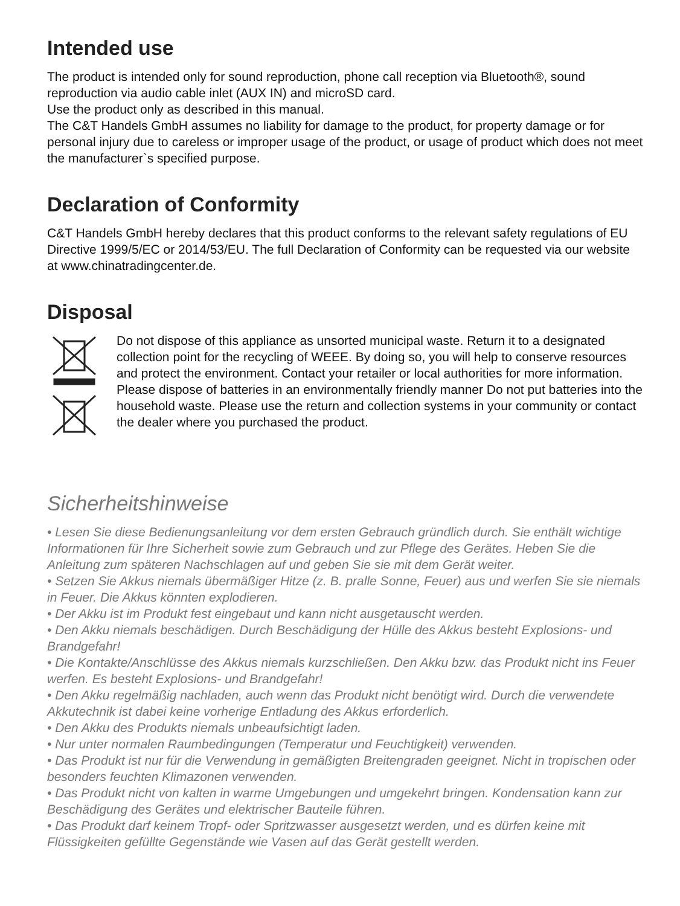Intended use
The product is intended only for sound reproduction, phone call reception via Bluetooth®, sound reproduction via audio cable inlet (AUX IN) and microSD card.
Use the product only as described in this manual.
The C&T Handels GmbH assumes no liability for damage to the product, for property damage or for personal injury due to careless or improper usage of the product, or usage of product which does not meet the manufacturer`s specified purpose.
Declaration of Conformity
C&T Handels GmbH hereby declares that this product conforms to the relevant safety regulations of EU Directive 1999/5/EC or 2014/53/EU. The full Declaration of Conformity can be requested via our website at www.chinatradingcenter.de.
Disposal
Do not dispose of this appliance as unsorted municipal waste. Return it to a designated collection point for the recycling of WEEE. By doing so, you will help to conserve resources and protect the environment. Contact your retailer or local authorities for more information.
Please dispose of batteries in an environmentally friendly manner Do not put batteries into the household waste. Please use the return and collection systems in your community or contact the dealer where you purchased the product.
Sicherheitshinweise
• Lesen Sie diese Bedienungsanleitung vor dem ersten Gebrauch gründlich durch. Sie enthält wichtige Informationen für Ihre Sicherheit sowie zum Gebrauch und zur Pflege des Gerätes. Heben Sie die Anleitung zum späteren Nachschlagen auf und geben Sie sie mit dem Gerät weiter.
• Setzen Sie Akkus niemals übermäßiger Hitze (z. B. pralle Sonne, Feuer) aus und werfen Sie sie niemals in Feuer. Die Akkus könnten explodieren.
• Der Akku ist im Produkt fest eingebaut und kann nicht ausgetauscht werden.
• Den Akku niemals beschädigen. Durch Beschädigung der Hülle des Akkus besteht Explosions- und Brandgefahr!
• Die Kontakte/Anschlüsse des Akkus niemals kurzschließen. Den Akku bzw. das Produkt nicht ins Feuer werfen. Es besteht Explosions- und Brandgefahr!
• Den Akku regelmäßig nachladen, auch wenn das Produkt nicht benötigt wird. Durch die verwendete Akkutechnik ist dabei keine vorherige Entladung des Akkus erforderlich.
• Den Akku des Produkts niemals unbeaufsichtigt laden.
• Nur unter normalen Raumbedingungen (Temperatur und Feuchtigkeit) verwenden.
• Das Produkt ist nur für die Verwendung in gemäßigten Breitengraden geeignet. Nicht in tropischen oder besonders feuchten Klimazonen verwenden.
• Das Produkt nicht von kalten in warme Umgebungen und umgekehrt bringen. Kondensation kann zur Beschädigung des Gerätes und elektrischer Bauteile führen.
• Das Produkt darf keinem Tropf- oder Spritzwasser ausgesetzt werden, und es dürfen keine mit Flüssigkeiten gefüllte Gegenstände wie Vasen auf das Gerät gestellt werden.